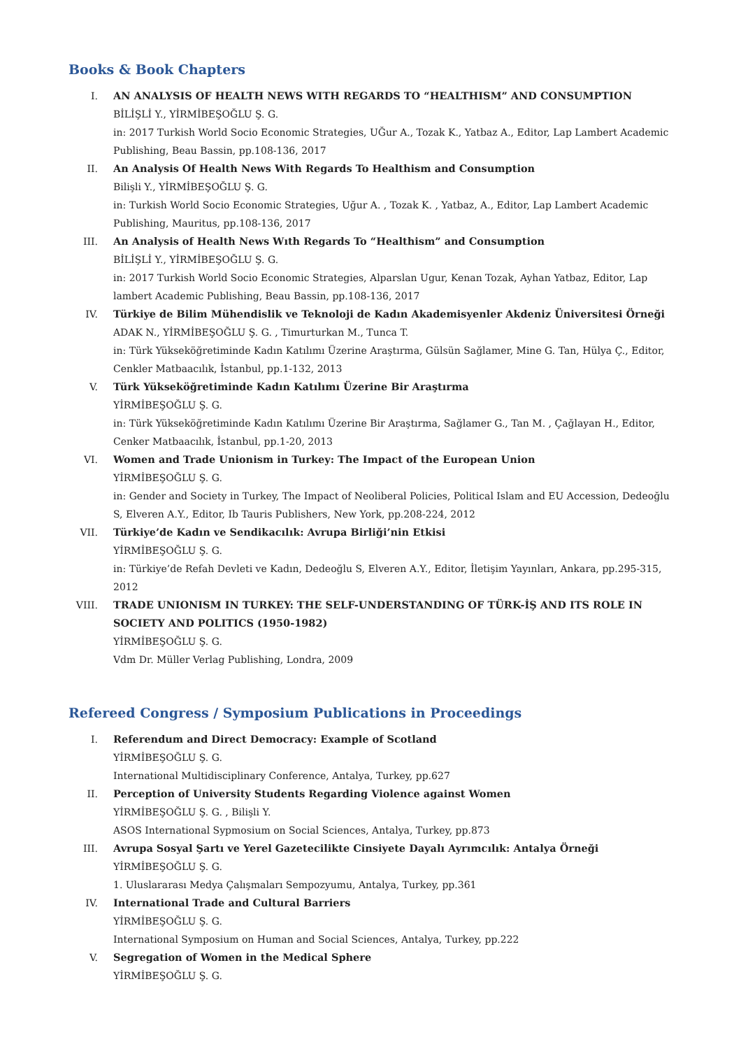Books & Book Chapters
I. AN ANALYSIS OF HEALTH NEWS WITH REGARDS TO “HEALTHISM” AND CONSUMPTION
BİLİŞLİ Y., YİRMİBEŞOĞLU Ş. G.
in: 2017 Turkish World Socio Economic Strategies, UĞur A., Tozak K., Yatbaz A., Editor, Lap Lambert Academic Publishing, Beau Bassin, pp.108-136, 2017
II. An Analysis Of Health News With Regards To Healthism and Consumption
Bilişli Y., YİRMİBEŞOĞLU Ş. G.
in: Turkish World Socio Economic Strategies, Uğur A. , Tozak K. , Yatbaz, A., Editor, Lap Lambert Academic Publishing, Mauritus, pp.108-136, 2017
III. An Analysis of Health News Wıth Regards To “Healthism” and Consumption
BİLİŞLİ Y., YİRMİBEŞOĞLU Ş. G.
in: 2017 Turkish World Socio Economic Strategies, Alparslan Ugur, Kenan Tozak, Ayhan Yatbaz, Editor, Lap lambert Academic Publishing, Beau Bassin, pp.108-136, 2017
IV. Türkiye de Bilim Mühendislik ve Teknoloji de Kadın Akademisyenler Akdeniz Üniversitesi Örneği
ADAK N., YİRMİBEŞOĞLU Ş. G. , Timurturkan M., Tunca T.
in: Türk Yükseköğretiminde Kadın Katılımı Üzerine Araştırma, Gülsün Sağlamer, Mine G. Tan, Hülya Ç., Editor, Cenkler Matbaacılık, İstanbul, pp.1-132, 2013
V. Türk Yükseköğretiminde Kadın Katılımı Üzerine Bir Araştırma
YİRMİBEŞOĞLU Ş. G.
in: Türk Yükseköğretiminde Kadın Katılımı Üzerine Bir Araştırma, Sağlamer G., Tan M. , Çağlayan H., Editor, Cenker Matbaacılık, İstanbul, pp.1-20, 2013
VI. Women and Trade Unionism in Turkey: The Impact of the European Union
YİRMİBEŞOĞLU Ş. G.
in: Gender and Society in Turkey, The Impact of Neoliberal Policies, Political Islam and EU Accession, Dedeoğlu S, Elveren A.Y., Editor, Ib Tauris Publishers, New York, pp.208-224, 2012
VII. Türkiye’de Kadın ve Sendikacılık: Avrupa Birliği’nin Etkisi
YİRMİBEŞOĞLU Ş. G.
in: Türkiye’de Refah Devleti ve Kadın, Dedeoğlu S, Elveren A.Y., Editor, İletişim Yayınları, Ankara, pp.295-315, 2012
VIII. TRADE UNIONISM IN TURKEY: THE SELF-UNDERSTANDING OF TÜRK-İŞ AND ITS ROLE IN SOCIETY AND POLITICS (1950-1982)
YİRMİBEŞOĞLU Ş. G.
Vdm Dr. Müller Verlag Publishing, Londra, 2009
Refereed Congress / Symposium Publications in Proceedings
I. Referendum and Direct Democracy: Example of Scotland
YİRMİBEŞOĞLU Ş. G.
International Multidisciplinary Conference, Antalya, Turkey, pp.627
II. Perception of University Students Regarding Violence against Women
YİRMİBEŞOĞLU Ş. G. , Bilişli Y.
ASOS International Sypmosium on Social Sciences, Antalya, Turkey, pp.873
III. Avrupa Sosyal Şartı ve Yerel Gazetecilikte Cinsiyete Dayalı Ayrımcılık: Antalya Örneği
YİRMİBEŞOĞLU Ş. G.
1. Uluslararası Medya Çalışmaları Sempozyumu, Antalya, Turkey, pp.361
IV. International Trade and Cultural Barriers
YİRMİBEŞOĞLU Ş. G.
International Symposium on Human and Social Sciences, Antalya, Turkey, pp.222
V. Segregation of Women in the Medical Sphere
YİRMİBEŞOĞLU Ş. G.